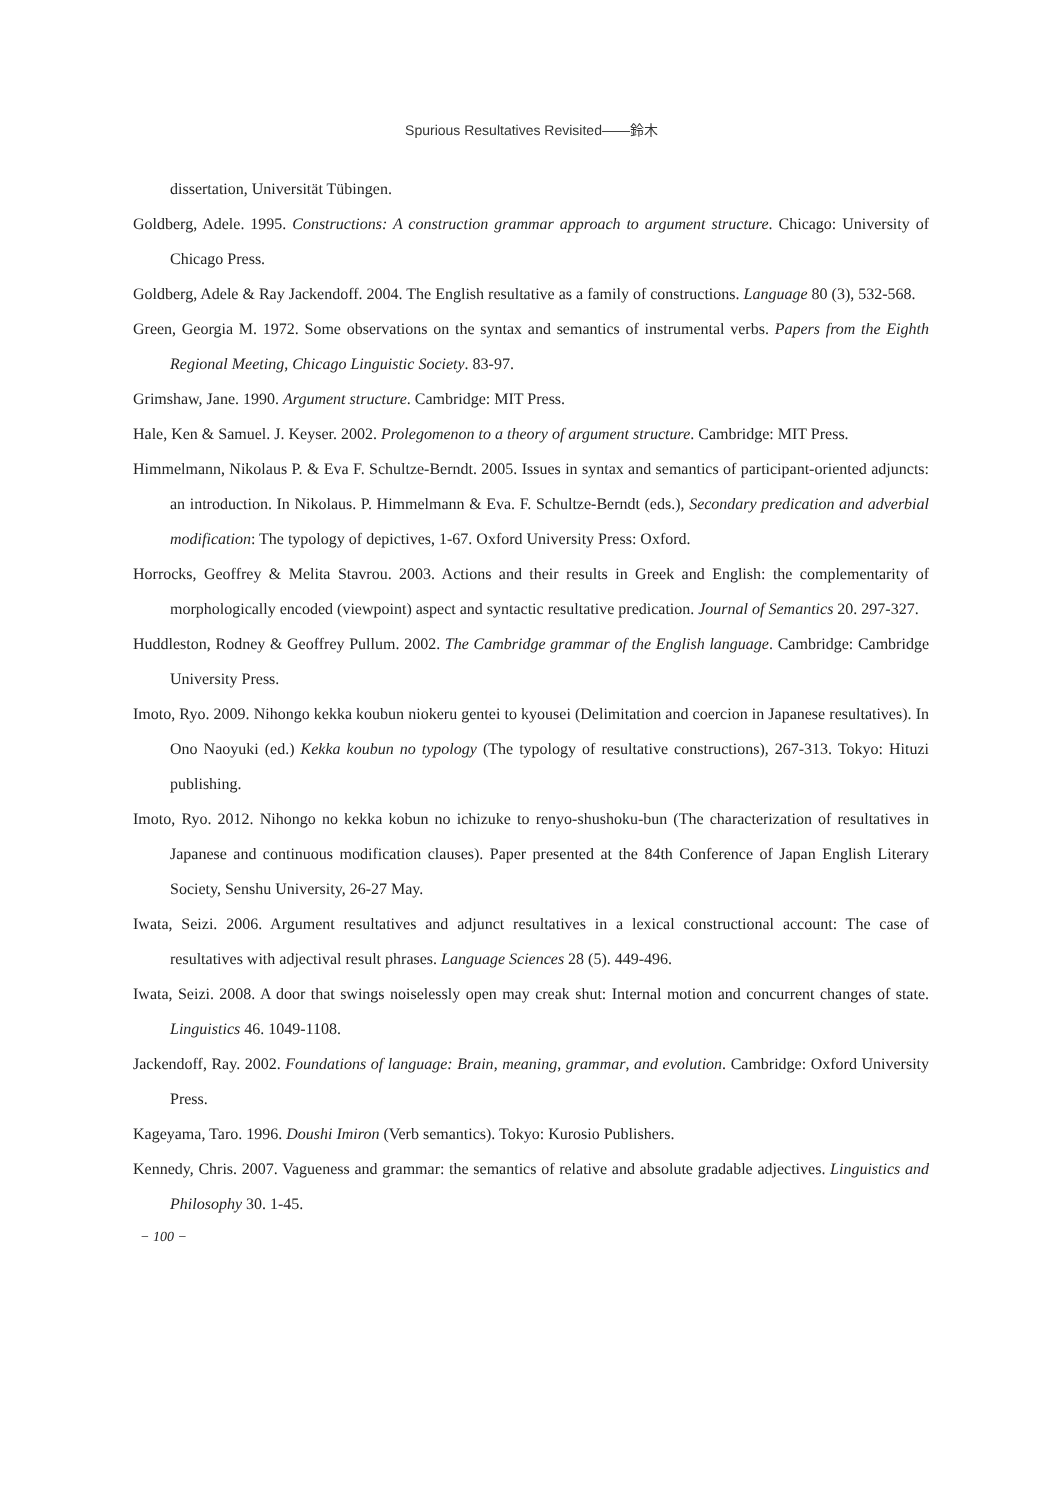Spurious Resultatives Revisited――鈴木
dissertation, Universität Tübingen.
Goldberg, Adele. 1995. Constructions: A construction grammar approach to argument structure. Chicago: University of Chicago Press.
Goldberg, Adele & Ray Jackendoff. 2004. The English resultative as a family of constructions. Language 80 (3), 532-568.
Green, Georgia M. 1972. Some observations on the syntax and semantics of instrumental verbs. Papers from the Eighth Regional Meeting, Chicago Linguistic Society. 83-97.
Grimshaw, Jane. 1990. Argument structure. Cambridge: MIT Press.
Hale, Ken & Samuel. J. Keyser. 2002. Prolegomenon to a theory of argument structure. Cambridge: MIT Press.
Himmelmann, Nikolaus P. & Eva F. Schultze-Berndt. 2005. Issues in syntax and semantics of participant-oriented adjuncts: an introduction. In Nikolaus. P. Himmelmann & Eva. F. Schultze-Berndt (eds.), Secondary predication and adverbial modification: The typology of depictives, 1-67. Oxford University Press: Oxford.
Horrocks, Geoffrey & Melita Stavrou. 2003. Actions and their results in Greek and English: the complementarity of morphologically encoded (viewpoint) aspect and syntactic resultative predication. Journal of Semantics 20. 297-327.
Huddleston, Rodney & Geoffrey Pullum. 2002. The Cambridge grammar of the English language. Cambridge: Cambridge University Press.
Imoto, Ryo. 2009. Nihongo kekka koubun niokeru gentei to kyousei (Delimitation and coercion in Japanese resultatives). In Ono Naoyuki (ed.) Kekka koubun no typology (The typology of resultative constructions), 267-313. Tokyo: Hituzi publishing.
Imoto, Ryo. 2012. Nihongo no kekka kobun no ichizuke to renyo-shushoku-bun (The characterization of resultatives in Japanese and continuous modification clauses). Paper presented at the 84th Conference of Japan English Literary Society, Senshu University, 26-27 May.
Iwata, Seizi. 2006. Argument resultatives and adjunct resultatives in a lexical constructional account: The case of resultatives with adjectival result phrases. Language Sciences 28 (5). 449-496.
Iwata, Seizi. 2008. A door that swings noiselessly open may creak shut: Internal motion and concurrent changes of state. Linguistics 46. 1049-1108.
Jackendoff, Ray. 2002. Foundations of language: Brain, meaning, grammar, and evolution. Cambridge: Oxford University Press.
Kageyama, Taro. 1996. Doushi Imiron (Verb semantics). Tokyo: Kurosio Publishers.
Kennedy, Chris. 2007. Vagueness and grammar: the semantics of relative and absolute gradable adjectives. Linguistics and Philosophy 30. 1-45.
− 100 −